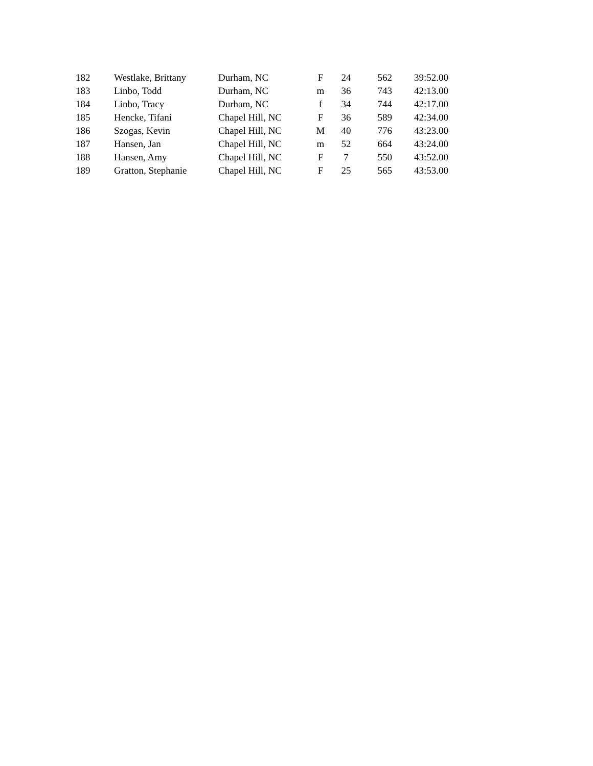| 182 | Westlake, Brittany | Durham, NC | F | 24 | 562 | 39:52.00 |
| 183 | Linbo, Todd | Durham, NC | m | 36 | 743 | 42:13.00 |
| 184 | Linbo, Tracy | Durham, NC | f | 34 | 744 | 42:17.00 |
| 185 | Hencke, Tifani | Chapel Hill, NC | F | 36 | 589 | 42:34.00 |
| 186 | Szogas, Kevin | Chapel Hill, NC | M | 40 | 776 | 43:23.00 |
| 187 | Hansen, Jan | Chapel Hill, NC | m | 52 | 664 | 43:24.00 |
| 188 | Hansen, Amy | Chapel Hill, NC | F | 7 | 550 | 43:52.00 |
| 189 | Gratton, Stephanie | Chapel Hill, NC | F | 25 | 565 | 43:53.00 |